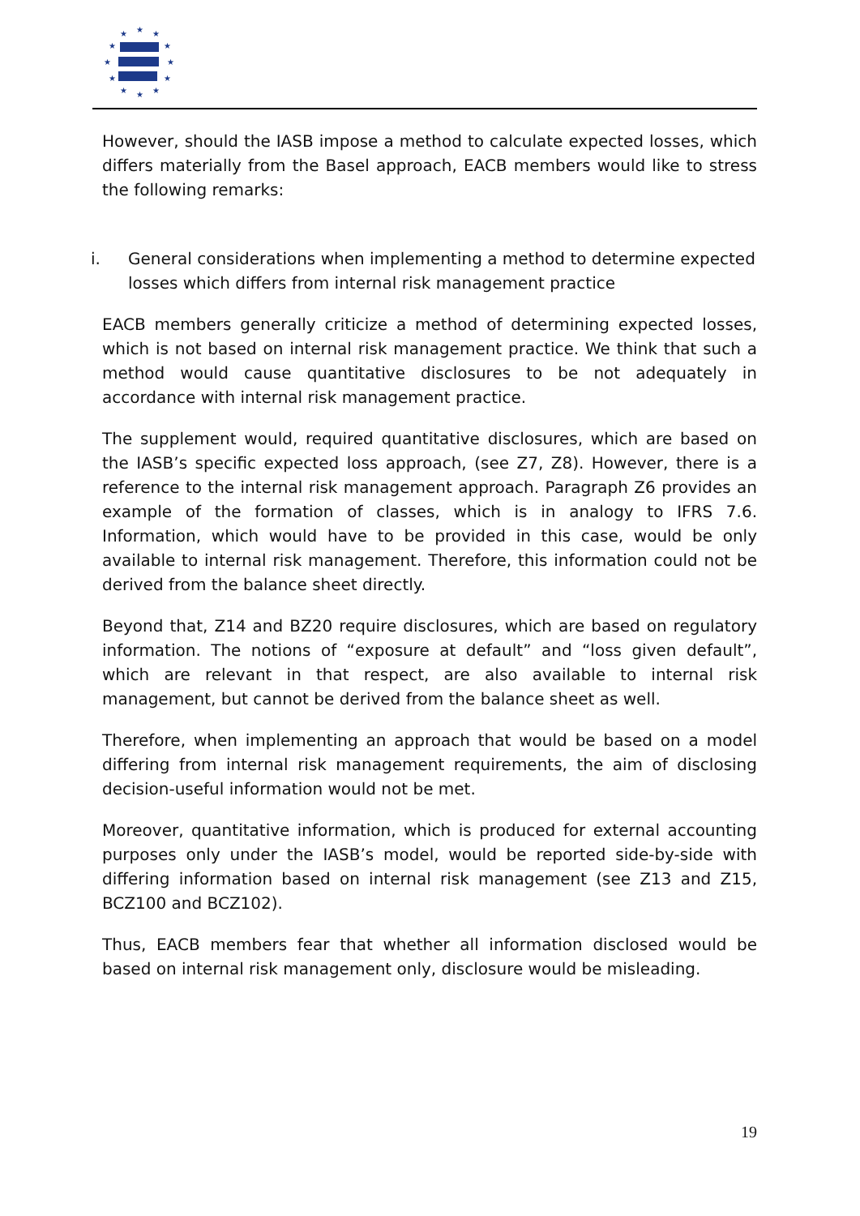★
★
★
★
★
★
★
★
★
★
★
★
However, should the IASB impose a method to calculate expected losses, which differs materially from the Basel approach, EACB members would like to stress the following remarks:
i. General considerations when implementing a method to determine expected losses which differs from internal risk management practice
EACB members generally criticize a method of determining expected losses, which is not based on internal risk management practice. We think that such a method would cause quantitative disclosures to be not adequately in accordance with internal risk management practice.
The supplement would, required quantitative disclosures, which are based on the IASB’s specific expected loss approach, (see Z7, Z8). However, there is a reference to the internal risk management approach. Paragraph Z6 provides an example of the formation of classes, which is in analogy to IFRS 7.6. Information, which would have to be provided in this case, would be only available to internal risk management. Therefore, this information could not be derived from the balance sheet directly.
Beyond that, Z14 and BZ20 require disclosures, which are based on regulatory information. The notions of “exposure at default” and “loss given default”, which are relevant in that respect, are also available to internal risk management, but cannot be derived from the balance sheet as well.
Therefore, when implementing an approach that would be based on a model differing from internal risk management requirements, the aim of disclosing decision-useful information would not be met.
Moreover, quantitative information, which is produced for external accounting purposes only under the IASB’s model, would be reported side-by-side with differing information based on internal risk management (see Z13 and Z15, BCZ100 and BCZ102).
Thus, EACB members fear that whether all information disclosed would be based on internal risk management only, disclosure would be misleading.
19